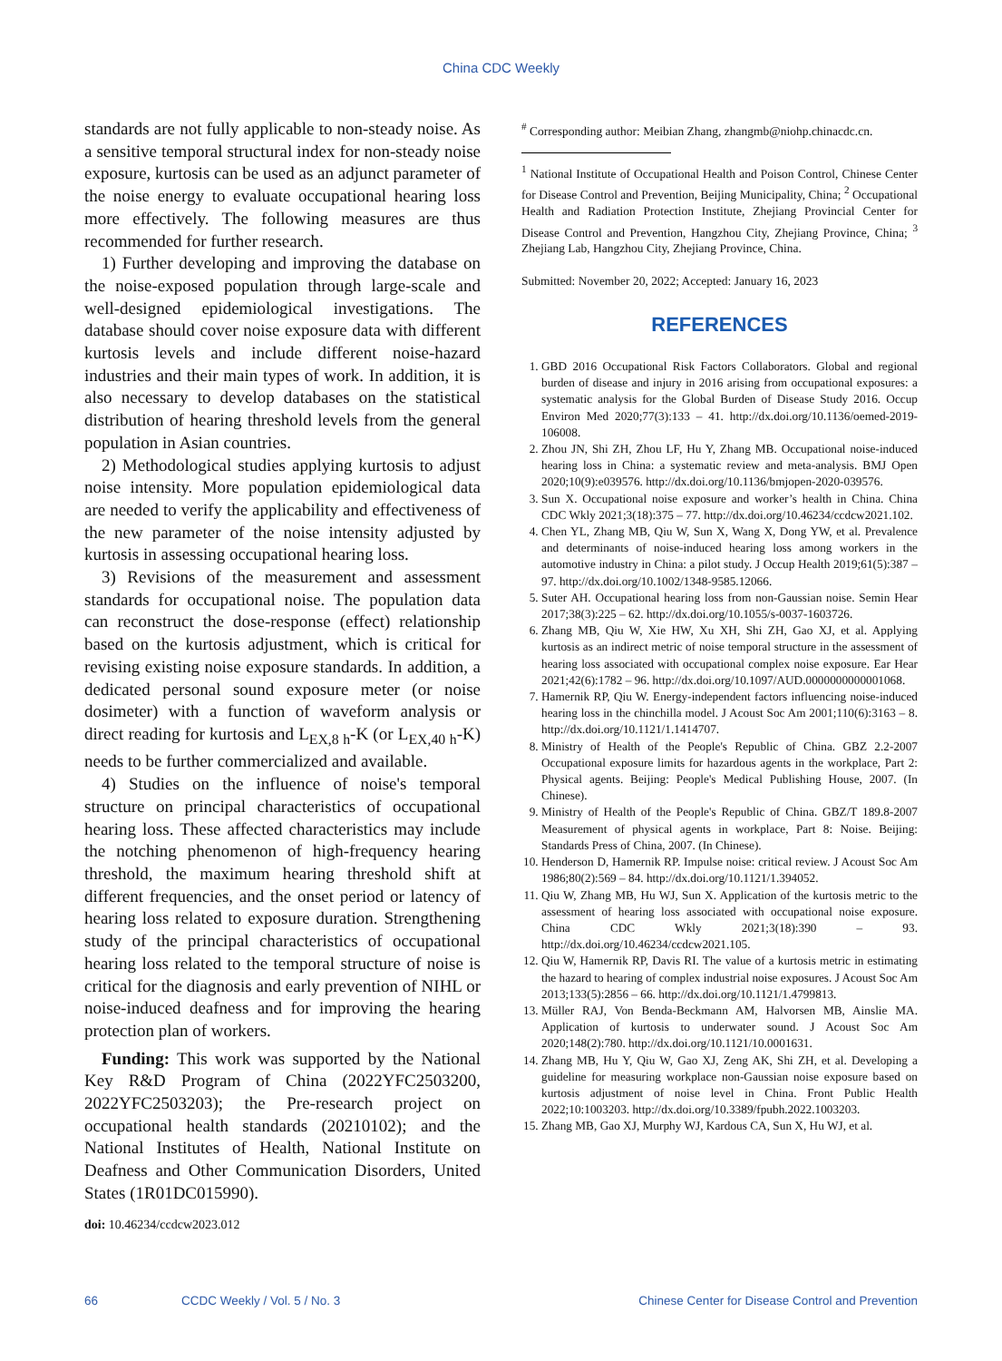China CDC Weekly
standards are not fully applicable to non-steady noise. As a sensitive temporal structural index for non-steady noise exposure, kurtosis can be used as an adjunct parameter of the noise energy to evaluate occupational hearing loss more effectively. The following measures are thus recommended for further research.
1) Further developing and improving the database on the noise-exposed population through large-scale and well-designed epidemiological investigations. The database should cover noise exposure data with different kurtosis levels and include different noise-hazard industries and their main types of work. In addition, it is also necessary to develop databases on the statistical distribution of hearing threshold levels from the general population in Asian countries.
2) Methodological studies applying kurtosis to adjust noise intensity. More population epidemiological data are needed to verify the applicability and effectiveness of the new parameter of the noise intensity adjusted by kurtosis in assessing occupational hearing loss.
3) Revisions of the measurement and assessment standards for occupational noise. The population data can reconstruct the dose-response (effect) relationship based on the kurtosis adjustment, which is critical for revising existing noise exposure standards. In addition, a dedicated personal sound exposure meter (or noise dosimeter) with a function of waveform analysis or direct reading for kurtosis and L<sub>EX,8 h</sub>-K (or L<sub>EX,40 h</sub>-K) needs to be further commercialized and available.
4) Studies on the influence of noise's temporal structure on principal characteristics of occupational hearing loss. These affected characteristics may include the notching phenomenon of high-frequency hearing threshold, the maximum hearing threshold shift at different frequencies, and the onset period or latency of hearing loss related to exposure duration. Strengthening study of the principal characteristics of occupational hearing loss related to the temporal structure of noise is critical for the diagnosis and early prevention of NIHL or noise-induced deafness and for improving the hearing protection plan of workers.
Funding: This work was supported by the National Key R&D Program of China (2022YFC2503200, 2022YFC2503203); the Pre-research project on occupational health standards (20210102); and the National Institutes of Health, National Institute on Deafness and Other Communication Disorders, United States (1R01DC015990).
doi: 10.46234/ccdcw2023.012
<sup>#</sup> Corresponding author: Meibian Zhang, zhangmb@niohp.chinacdc.cn.
<sup>1</sup> National Institute of Occupational Health and Poison Control, Chinese Center for Disease Control and Prevention, Beijing Municipality, China; <sup>2</sup> Occupational Health and Radiation Protection Institute, Zhejiang Provincial Center for Disease Control and Prevention, Hangzhou City, Zhejiang Province, China; <sup>3</sup> Zhejiang Lab, Hangzhou City, Zhejiang Province, China.
Submitted: November 20, 2022; Accepted: January 16, 2023
REFERENCES
1. GBD 2016 Occupational Risk Factors Collaborators. Global and regional burden of disease and injury in 2016 arising from occupational exposures: a systematic analysis for the Global Burden of Disease Study 2016. Occup Environ Med 2020;77(3):133 – 41. http://dx.doi.org/10.1136/oemed-2019-106008.
2. Zhou JN, Shi ZH, Zhou LF, Hu Y, Zhang MB. Occupational noise-induced hearing loss in China: a systematic review and meta-analysis. BMJ Open 2020;10(9):e039576. http://dx.doi.org/10.1136/bmjopen-2020-039576.
3. Sun X. Occupational noise exposure and worker’s health in China. China CDC Wkly 2021;3(18):375 – 77. http://dx.doi.org/10.46234/ccdcw2021.102.
4. Chen YL, Zhang MB, Qiu W, Sun X, Wang X, Dong YW, et al. Prevalence and determinants of noise-induced hearing loss among workers in the automotive industry in China: a pilot study. J Occup Health 2019;61(5):387 – 97. http://dx.doi.org/10.1002/1348-9585.12066.
5. Suter AH. Occupational hearing loss from non-Gaussian noise. Semin Hear 2017;38(3):225 – 62. http://dx.doi.org/10.1055/s-0037-1603726.
6. Zhang MB, Qiu W, Xie HW, Xu XH, Shi ZH, Gao XJ, et al. Applying kurtosis as an indirect metric of noise temporal structure in the assessment of hearing loss associated with occupational complex noise exposure. Ear Hear 2021;42(6):1782 – 96. http://dx.doi.org/10.1097/AUD.0000000000001068.
7. Hamernik RP, Qiu W. Energy-independent factors influencing noise-induced hearing loss in the chinchilla model. J Acoust Soc Am 2001;110(6):3163 – 8. http://dx.doi.org/10.1121/1.1414707.
8. Ministry of Health of the People's Republic of China. GBZ 2.2-2007 Occupational exposure limits for hazardous agents in the workplace, Part 2: Physical agents. Beijing: People's Medical Publishing House, 2007. (In Chinese).
9. Ministry of Health of the People's Republic of China. GBZ/T 189.8-2007 Measurement of physical agents in workplace, Part 8: Noise. Beijing: Standards Press of China, 2007. (In Chinese).
10. Henderson D, Hamernik RP. Impulse noise: critical review. J Acoust Soc Am 1986;80(2):569 – 84. http://dx.doi.org/10.1121/1.394052.
11. Qiu W, Zhang MB, Hu WJ, Sun X. Application of the kurtosis metric to the assessment of hearing loss associated with occupational noise exposure. China CDC Wkly 2021;3(18):390 – 93. http://dx.doi.org/10.46234/ccdcw2021.105.
12. Qiu W, Hamernik RP, Davis RI. The value of a kurtosis metric in estimating the hazard to hearing of complex industrial noise exposures. J Acoust Soc Am 2013;133(5):2856 – 66. http://dx.doi.org/10.1121/1.4799813.
13. Müller RAJ, Von Benda-Beckmann AM, Halvorsen MB, Ainslie MA. Application of kurtosis to underwater sound. J Acoust Soc Am 2020;148(2):780. http://dx.doi.org/10.1121/10.0001631.
14. Zhang MB, Hu Y, Qiu W, Gao XJ, Zeng AK, Shi ZH, et al. Developing a guideline for measuring workplace non-Gaussian noise exposure based on kurtosis adjustment of noise level in China. Front Public Health 2022;10:1003203. http://dx.doi.org/10.3389/fpubh.2022.1003203.
15. Zhang MB, Gao XJ, Murphy WJ, Kardous CA, Sun X, Hu WJ, et al.
66 CCDC Weekly / Vol. 5 / No. 3 Chinese Center for Disease Control and Prevention